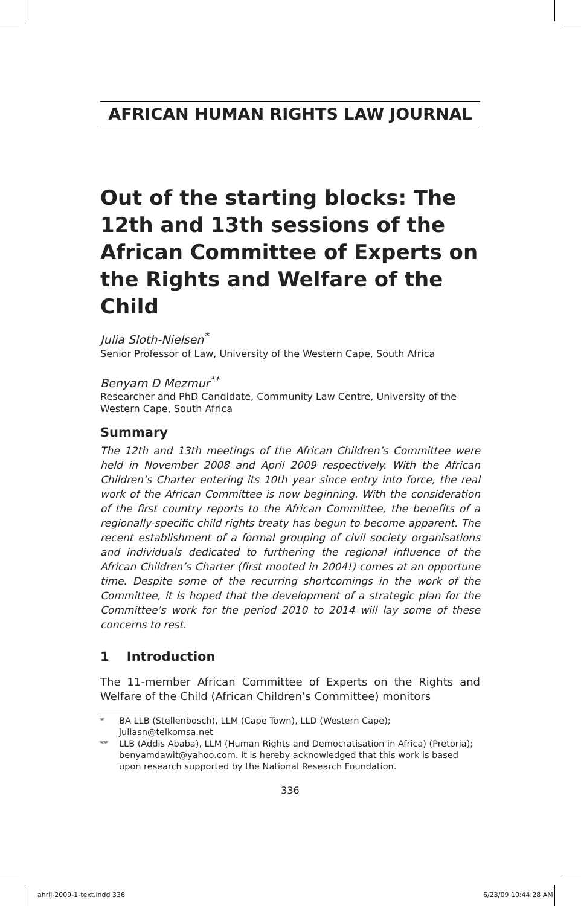AFRICAN HUMAN RIGHTS LAW JOURNAL
Out of the starting blocks: The 12th and 13th sessions of the African Committee of Experts on the Rights and Welfare of the Child
Julia Sloth-Nielsen<sup>*</sup>
Senior Professor of Law, University of the Western Cape, South Africa
Benyam D Mezmur<sup>**</sup>
Researcher and PhD Candidate, Community Law Centre, University of the Western Cape, South Africa
Summary
The 12th and 13th meetings of the African Children’s Committee were held in November 2008 and April 2009 respectively. With the African Children’s Charter entering its 10th year since entry into force, the real work of the African Committee is now beginning. With the consideration of the first country reports to the African Committee, the benefits of a regionally-specific child rights treaty has begun to become apparent. The recent establishment of a formal grouping of civil society organisations and individuals dedicated to furthering the regional influence of the African Children’s Charter (first mooted in 2004!) comes at an opportune time. Despite some of the recurring shortcomings in the work of the Committee, it is hoped that the development of a strategic plan for the Committee’s work for the period 2010 to 2014 will lay some of these concerns to rest.
1 Introduction
The 11-member African Committee of Experts on the Rights and Welfare of the Child (African Children’s Committee) monitors
<sup>*</sup> BA LLB (Stellenbosch), LLM (Cape Town), LLD (Western Cape); juliasn@telkomsa.net
<sup>**</sup> LLB (Addis Ababa), LLM (Human Rights and Democratisation in Africa) (Pretoria); benyamdawit@yahoo.com. It is hereby acknowledged that this work is based upon research supported by the National Research Foundation.
336
ahrlj-2009-1-text.indd 336 6/23/09 10:44:28 AM